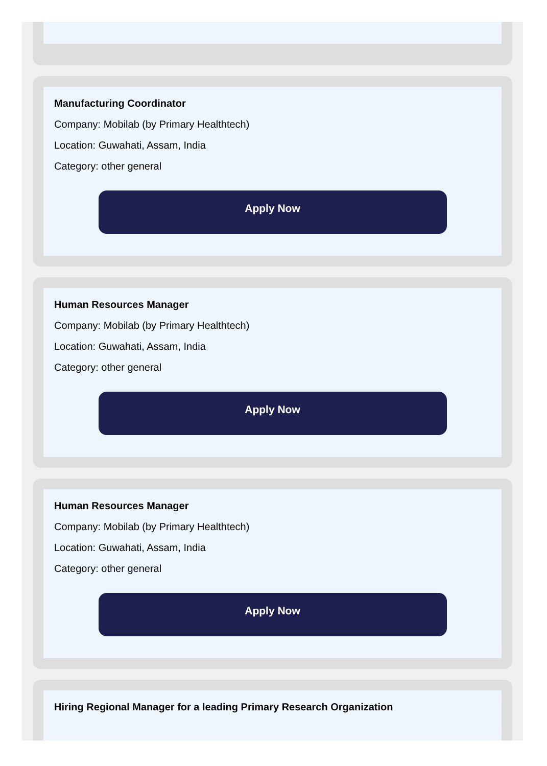Manufacturing Coordinator
Company: Mobilab (by Primary Healthtech)
Location: Guwahati, Assam, India
Category: other general
Apply Now
Human Resources Manager
Company: Mobilab (by Primary Healthtech)
Location: Guwahati, Assam, India
Category: other general
Apply Now
Human Resources Manager
Company: Mobilab (by Primary Healthtech)
Location: Guwahati, Assam, India
Category: other general
Apply Now
Hiring Regional Manager for a leading Primary Research Organization